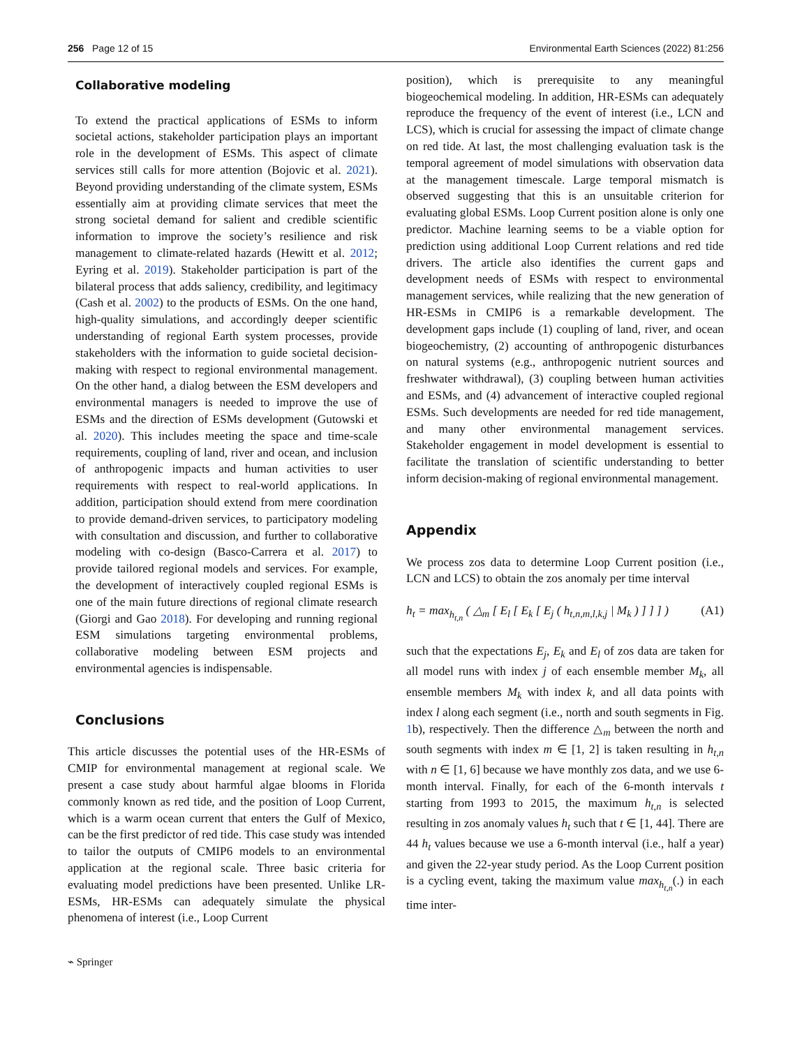256 Page 12 of 15 Environmental Earth Sciences (2022) 81:256
Collaborative modeling
To extend the practical applications of ESMs to inform societal actions, stakeholder participation plays an important role in the development of ESMs. This aspect of climate services still calls for more attention (Bojovic et al. 2021). Beyond providing understanding of the climate system, ESMs essentially aim at providing climate services that meet the strong societal demand for salient and credible scientific information to improve the society’s resilience and risk management to climate-related hazards (Hewitt et al. 2012; Eyring et al. 2019). Stakeholder participation is part of the bilateral process that adds saliency, credibility, and legitimacy (Cash et al. 2002) to the products of ESMs. On the one hand, high-quality simulations, and accordingly deeper scientific understanding of regional Earth system processes, provide stakeholders with the information to guide societal decision-making with respect to regional environmental management. On the other hand, a dialog between the ESM developers and environmental managers is needed to improve the use of ESMs and the direction of ESMs development (Gutowski et al. 2020). This includes meeting the space and time-scale requirements, coupling of land, river and ocean, and inclusion of anthropogenic impacts and human activities to user requirements with respect to real-world applications. In addition, participation should extend from mere coordination to provide demand-driven services, to participatory modeling with consultation and discussion, and further to collaborative modeling with co-design (Basco-Carrera et al. 2017) to provide tailored regional models and services. For example, the development of interactively coupled regional ESMs is one of the main future directions of regional climate research (Giorgi and Gao 2018). For developing and running regional ESM simulations targeting environmental problems, collaborative modeling between ESM projects and environmental agencies is indispensable.
Conclusions
This article discusses the potential uses of the HR-ESMs of CMIP for environmental management at regional scale. We present a case study about harmful algae blooms in Florida commonly known as red tide, and the position of Loop Current, which is a warm ocean current that enters the Gulf of Mexico, can be the first predictor of red tide. This case study was intended to tailor the outputs of CMIP6 models to an environmental application at the regional scale. Three basic criteria for evaluating model predictions have been presented. Unlike LR-ESMs, HR-ESMs can adequately simulate the physical phenomena of interest (i.e., Loop Current
position), which is prerequisite to any meaningful biogeochemical modeling. In addition, HR-ESMs can adequately reproduce the frequency of the event of interest (i.e., LCN and LCS), which is crucial for assessing the impact of climate change on red tide. At last, the most challenging evaluation task is the temporal agreement of model simulations with observation data at the management timescale. Large temporal mismatch is observed suggesting that this is an unsuitable criterion for evaluating global ESMs. Loop Current position alone is only one predictor. Machine learning seems to be a viable option for prediction using additional Loop Current relations and red tide drivers. The article also identifies the current gaps and development needs of ESMs with respect to environmental management services, while realizing that the new generation of HR-ESMs in CMIP6 is a remarkable development. The development gaps include (1) coupling of land, river, and ocean biogeochemistry, (2) accounting of anthropogenic disturbances on natural systems (e.g., anthropogenic nutrient sources and freshwater withdrawal), (3) coupling between human activities and ESMs, and (4) advancement of interactive coupled regional ESMs. Such developments are needed for red tide management, and many other environmental management services. Stakeholder engagement in model development is essential to facilitate the translation of scientific understanding to better inform decision-making of regional environmental management.
Appendix
We process zos data to determine Loop Current position (i.e., LCN and LCS) to obtain the zos anomaly per time interval
h<sub>t</sub> = max<sub>h<sub>t,n</sub></sub> ( △<sub>m</sub> [ E<sub>l</sub> [ E<sub>k</sub> [ E<sub>j</sub> ( h<sub>t,n,m,l,k,j</sub> | M<sub>k</sub> ) ] ] ] ) (A1)
such that the expectations E<sub>j</sub>, E<sub>k</sub> and E<sub>l</sub> of zos data are taken for all model runs with index j of each ensemble member M<sub>k</sub>, all ensemble members M<sub>k</sub> with index k, and all data points with index l along each segment (i.e., north and south segments in Fig. 1b), respectively. Then the difference △<sub>m</sub> between the north and south segments with index m ∈ [1, 2] is taken resulting in h<sub>t,n</sub> with n ∈ [1, 6] because we have monthly zos data, and we use 6-month interval. Finally, for each of the 6-month intervals t starting from 1993 to 2015, the maximum h<sub>t,n</sub> is selected resulting in zos anomaly values h<sub>t</sub> such that t ∈ [1, 44]. There are 44 h<sub>t</sub> values because we use a 6-month interval (i.e., half a year) and given the 22-year study period. As the Loop Current position is a cycling event, taking the maximum value max<sub>h<sub>t,n</sub></sub>(.) in each time inter-
⌁ Springer